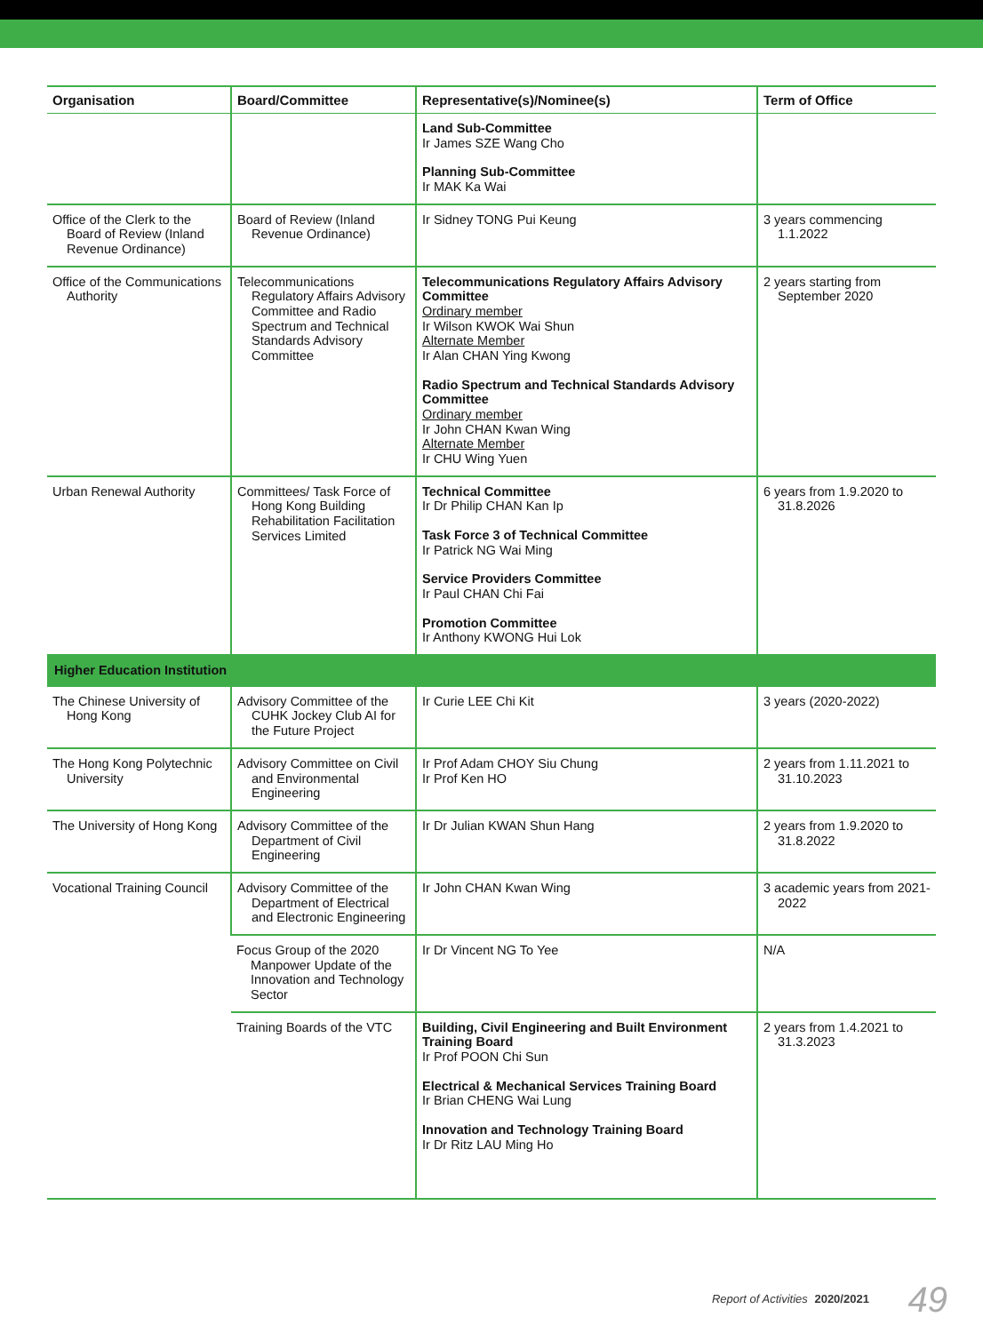| Organisation | Board/Committee | Representative(s)/Nominee(s) | Term of Office |
| --- | --- | --- | --- |
| | | Land Sub-Committee Ir James SZE Wang Cho Planning Sub-Committee Ir MAK Ka Wai | |
| Office of the Clerk to the Board of Review (Inland Revenue Ordinance) | Board of Review (Inland Revenue Ordinance) | Ir Sidney TONG Pui Keung | 3 years commencing 1.1.2022 |
| Office of the Communications Authority | Telecommunications Regulatory Affairs Advisory Committee and Radio Spectrum and Technical Standards Advisory Committee | Telecommunications Regulatory Affairs Advisory Committee Ordinary member Ir Wilson KWOK Wai Shun Alternate Member Ir Alan CHAN Ying Kwong Radio Spectrum and Technical Standards Advisory Committee Ordinary member Ir John CHAN Kwan Wing Alternate Member Ir CHU Wing Yuen | 2 years starting from September 2020 |
| Urban Renewal Authority | Committees/ Task Force of Hong Kong Building Rehabilitation Facilitation Services Limited | Technical Committee Ir Dr Philip CHAN Kan Ip Task Force 3 of Technical Committee Ir Patrick NG Wai Ming Service Providers Committee Ir Paul CHAN Chi Fai Promotion Committee Ir Anthony KWONG Hui Lok | 6 years from 1.9.2020 to 31.8.2026 |
| Higher Education Institution | | | |
| The Chinese University of Hong Kong | Advisory Committee of the CUHK Jockey Club AI for the Future Project | Ir Curie LEE Chi Kit | 3 years (2020-2022) |
| The Hong Kong Polytechnic University | Advisory Committee on Civil and Environmental Engineering | Ir Prof Adam CHOY Siu Chung Ir Prof Ken HO | 2 years from 1.11.2021 to 31.10.2023 |
| The University of Hong Kong | Advisory Committee of the Department of Civil Engineering | Ir Dr Julian KWAN Shun Hang | 2 years from 1.9.2020 to 31.8.2022 |
| Vocational Training Council | Advisory Committee of the Department of Electrical and Electronic Engineering | Ir John CHAN Kwan Wing | 3 academic years from 2021-2022 |
| | Focus Group of the 2020 Manpower Update of the Innovation and Technology Sector | Ir Dr Vincent NG To Yee | N/A |
| | Training Boards of the VTC | Building, Civil Engineering and Built Environment Training Board Ir Prof POON Chi Sun Electrical & Mechanical Services Training Board Ir Brian CHENG Wai Lung Innovation and Technology Training Board Ir Dr Ritz LAU Ming Ho | 2 years from 1.4.2021 to 31.3.2023 |
Report of Activities 2020/2021 49